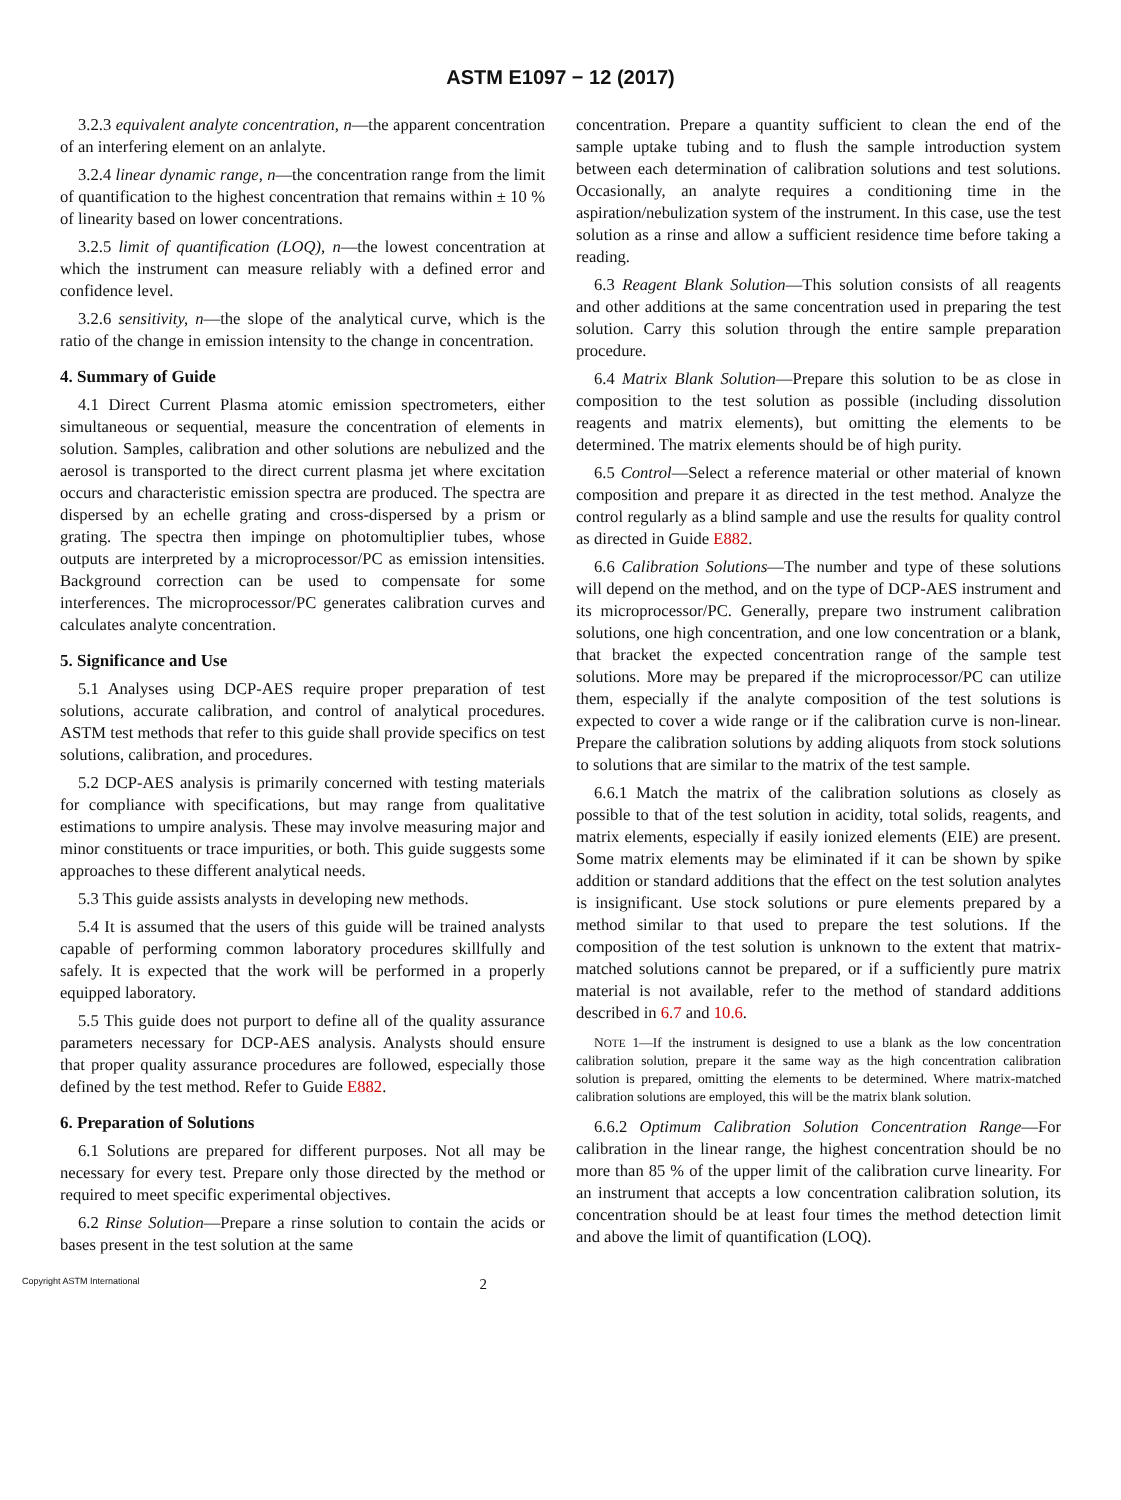ASTM E1097 − 12 (2017)
3.2.3 equivalent analyte concentration, n—the apparent concentration of an interfering element on an anlalyte.
3.2.4 linear dynamic range, n—the concentration range from the limit of quantification to the highest concentration that remains within ± 10 % of linearity based on lower concentrations.
3.2.5 limit of quantification (LOQ), n—the lowest concentration at which the instrument can measure reliably with a defined error and confidence level.
3.2.6 sensitivity, n—the slope of the analytical curve, which is the ratio of the change in emission intensity to the change in concentration.
4. Summary of Guide
4.1 Direct Current Plasma atomic emission spectrometers, either simultaneous or sequential, measure the concentration of elements in solution. Samples, calibration and other solutions are nebulized and the aerosol is transported to the direct current plasma jet where excitation occurs and characteristic emission spectra are produced. The spectra are dispersed by an echelle grating and cross-dispersed by a prism or grating. The spectra then impinge on photomultiplier tubes, whose outputs are interpreted by a microprocessor/PC as emission intensities. Background correction can be used to compensate for some interferences. The microprocessor/PC generates calibration curves and calculates analyte concentration.
5. Significance and Use
5.1 Analyses using DCP-AES require proper preparation of test solutions, accurate calibration, and control of analytical procedures. ASTM test methods that refer to this guide shall provide specifics on test solutions, calibration, and procedures.
5.2 DCP-AES analysis is primarily concerned with testing materials for compliance with specifications, but may range from qualitative estimations to umpire analysis. These may involve measuring major and minor constituents or trace impurities, or both. This guide suggests some approaches to these different analytical needs.
5.3 This guide assists analysts in developing new methods.
5.4 It is assumed that the users of this guide will be trained analysts capable of performing common laboratory procedures skillfully and safely. It is expected that the work will be performed in a properly equipped laboratory.
5.5 This guide does not purport to define all of the quality assurance parameters necessary for DCP-AES analysis. Analysts should ensure that proper quality assurance procedures are followed, especially those defined by the test method. Refer to Guide E882.
6. Preparation of Solutions
6.1 Solutions are prepared for different purposes. Not all may be necessary for every test. Prepare only those directed by the method or required to meet specific experimental objectives.
6.2 Rinse Solution—Prepare a rinse solution to contain the acids or bases present in the test solution at the same
concentration. Prepare a quantity sufficient to clean the end of the sample uptake tubing and to flush the sample introduction system between each determination of calibration solutions and test solutions. Occasionally, an analyte requires a conditioning time in the aspiration/nebulization system of the instrument. In this case, use the test solution as a rinse and allow a sufficient residence time before taking a reading.
6.3 Reagent Blank Solution—This solution consists of all reagents and other additions at the same concentration used in preparing the test solution. Carry this solution through the entire sample preparation procedure.
6.4 Matrix Blank Solution—Prepare this solution to be as close in composition to the test solution as possible (including dissolution reagents and matrix elements), but omitting the elements to be determined. The matrix elements should be of high purity.
6.5 Control—Select a reference material or other material of known composition and prepare it as directed in the test method. Analyze the control regularly as a blind sample and use the results for quality control as directed in Guide E882.
6.6 Calibration Solutions—The number and type of these solutions will depend on the method, and on the type of DCP-AES instrument and its microprocessor/PC. Generally, prepare two instrument calibration solutions, one high concentration, and one low concentration or a blank, that bracket the expected concentration range of the sample test solutions. More may be prepared if the microprocessor/PC can utilize them, especially if the analyte composition of the test solutions is expected to cover a wide range or if the calibration curve is non-linear. Prepare the calibration solutions by adding aliquots from stock solutions to solutions that are similar to the matrix of the test sample.
6.6.1 Match the matrix of the calibration solutions as closely as possible to that of the test solution in acidity, total solids, reagents, and matrix elements, especially if easily ionized elements (EIE) are present. Some matrix elements may be eliminated if it can be shown by spike addition or standard additions that the effect on the test solution analytes is insignificant. Use stock solutions or pure elements prepared by a method similar to that used to prepare the test solutions. If the composition of the test solution is unknown to the extent that matrix-matched solutions cannot be prepared, or if a sufficiently pure matrix material is not available, refer to the method of standard additions described in 6.7 and 10.6.
NOTE 1—If the instrument is designed to use a blank as the low concentration calibration solution, prepare it the same way as the high concentration calibration solution is prepared, omitting the elements to be determined. Where matrix-matched calibration solutions are employed, this will be the matrix blank solution.
6.6.2 Optimum Calibration Solution Concentration Range—For calibration in the linear range, the highest concentration should be no more than 85 % of the upper limit of the calibration curve linearity. For an instrument that accepts a low concentration calibration solution, its concentration should be at least four times the method detection limit and above the limit of quantification (LOQ).
Copyright ASTM International 2